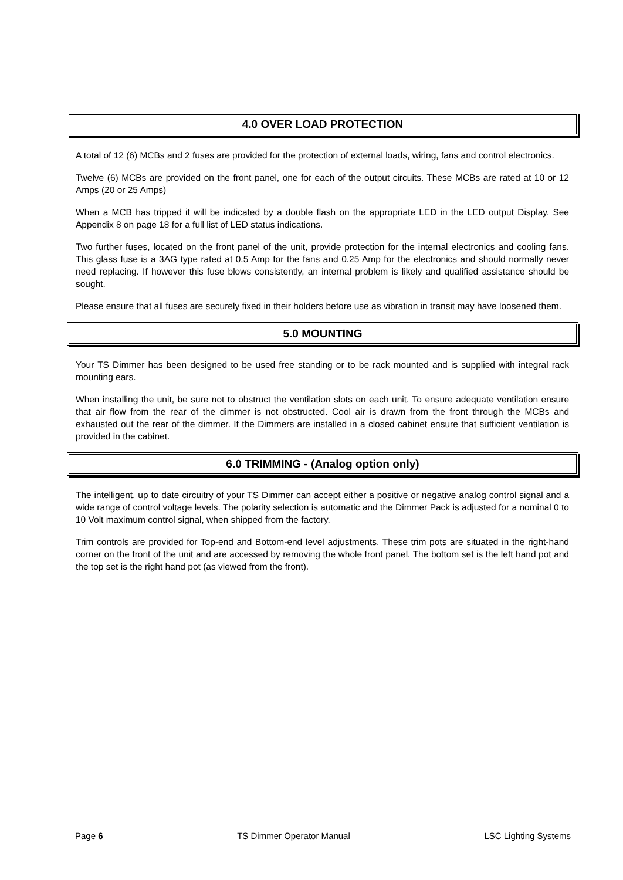4.0 OVER LOAD PROTECTION
A total of 12 (6) MCBs and 2 fuses are provided for the protection of external loads, wiring, fans and control electronics.
Twelve (6) MCBs are provided on the front panel, one for each of the output circuits. These MCBs are rated at 10 or 12 Amps (20 or 25 Amps)
When a MCB has tripped it will be indicated by a double flash on the appropriate LED in the LED output Display. See Appendix 8 on page 18 for a full list of LED status indications.
Two further fuses, located on the front panel of the unit, provide protection for the internal electronics and cooling fans. This glass fuse is a 3AG type rated at 0.5 Amp for the fans and 0.25 Amp for the electronics and should normally never need replacing. If however this fuse blows consistently, an internal problem is likely and qualified assistance should be sought.
Please ensure that all fuses are securely fixed in their holders before use as vibration in transit may have loosened them.
5.0 MOUNTING
Your TS Dimmer has been designed to be used free standing or to be rack mounted and is supplied with integral rack mounting ears.
When installing the unit, be sure not to obstruct the ventilation slots on each unit. To ensure adequate ventilation ensure that air flow from the rear of the dimmer is not obstructed. Cool air is drawn from the front through the MCBs and exhausted out the rear of the dimmer. If the Dimmers are installed in a closed cabinet ensure that sufficient ventilation is provided in the cabinet.
6.0 TRIMMING - (Analog option only)
The intelligent, up to date circuitry of your TS Dimmer can accept either a positive or negative analog control signal and a wide range of control voltage levels. The polarity selection is automatic and the Dimmer Pack is adjusted for a nominal 0 to 10 Volt maximum control signal, when shipped from the factory.
Trim controls are provided for Top-end and Bottom-end level adjustments. These trim pots are situated in the right-hand corner on the front of the unit and are accessed by removing the whole front panel. The bottom set is the left hand pot and the top set is the right hand pot (as viewed from the front).
Page 6 TS Dimmer Operator Manual LSC Lighting Systems